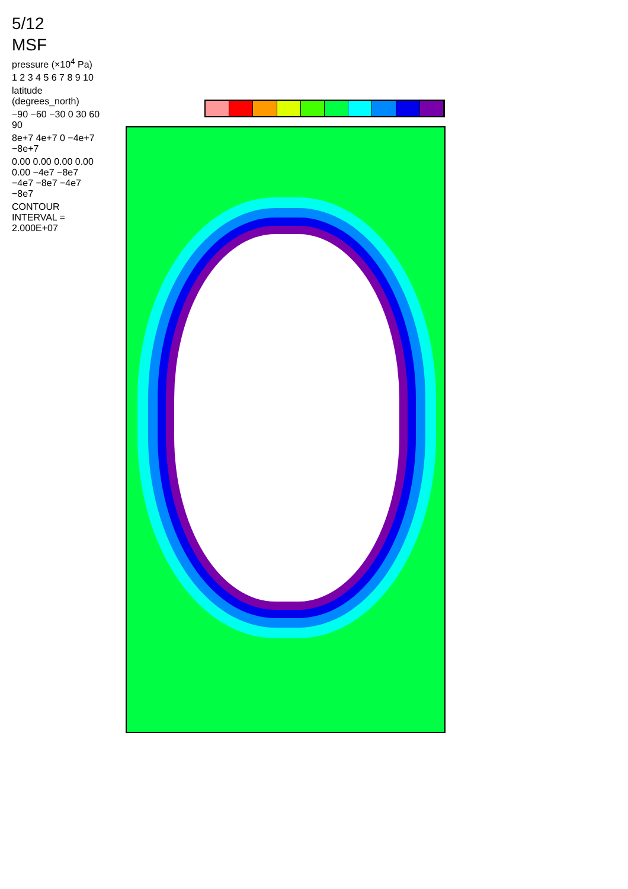5/12
MSF
pressure (×10<sup>4</sup> Pa)
1 2 3 4 5 6 7 8 9 10
latitude (degrees_north)
−90 −60 −30 0 30 60 90
8e+7 4e+7 0 −4e+7 −8e+7
0.00 0.00 0.00 0.00 0.00 −4e7 −8e7 −4e7 −8e7 −4e7 −8e7
CONTOUR INTERVAL = 2.000E+07